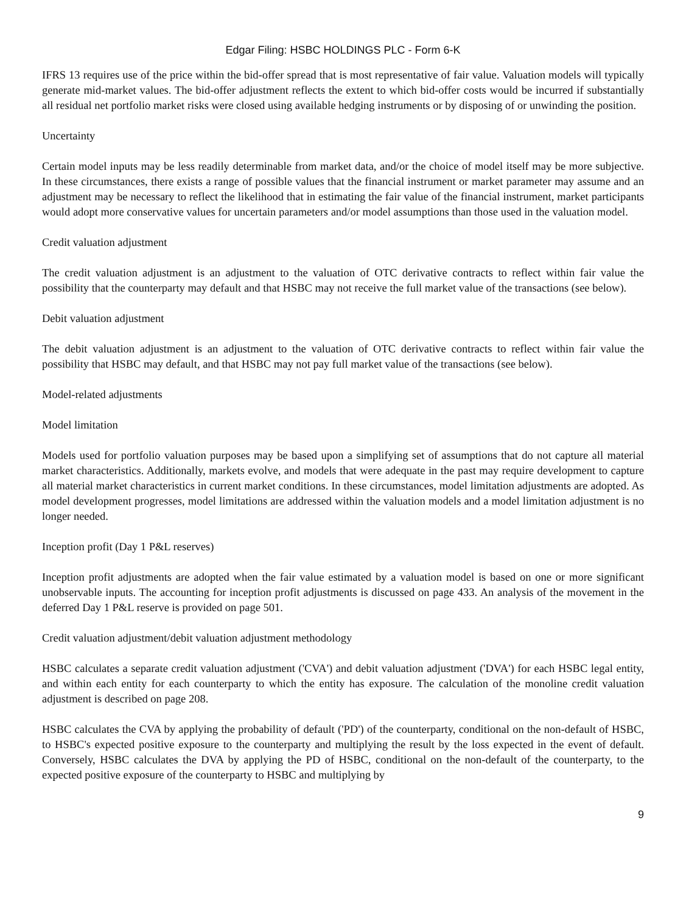Edgar Filing: HSBC HOLDINGS PLC - Form 6-K
IFRS 13 requires use of the price within the bid-offer spread that is most representative of fair value. Valuation models will typically generate mid-market values. The bid-offer adjustment reflects the extent to which bid-offer costs would be incurred if substantially all residual net portfolio market risks were closed using available hedging instruments or by disposing of or unwinding the position.
Uncertainty
Certain model inputs may be less readily determinable from market data, and/or the choice of model itself may be more subjective. In these circumstances, there exists a range of possible values that the financial instrument or market parameter may assume and an adjustment may be necessary to reflect the likelihood that in estimating the fair value of the financial instrument, market participants would adopt more conservative values for uncertain parameters and/or model assumptions than those used in the valuation model.
Credit valuation adjustment
The credit valuation adjustment is an adjustment to the valuation of OTC derivative contracts to reflect within fair value the possibility that the counterparty may default and that HSBC may not receive the full market value of the transactions (see below).
Debit valuation adjustment
The debit valuation adjustment is an adjustment to the valuation of OTC derivative contracts to reflect within fair value the possibility that HSBC may default, and that HSBC may not pay full market value of the transactions (see below).
Model-related adjustments
Model limitation
Models used for portfolio valuation purposes may be based upon a simplifying set of assumptions that do not capture all material market characteristics. Additionally, markets evolve, and models that were adequate in the past may require development to capture all material market characteristics in current market conditions. In these circumstances, model limitation adjustments are adopted. As model development progresses, model limitations are addressed within the valuation models and a model limitation adjustment is no longer needed.
Inception profit (Day 1 P&L reserves)
Inception profit adjustments are adopted when the fair value estimated by a valuation model is based on one or more significant unobservable inputs. The accounting for inception profit adjustments is discussed on page 433. An analysis of the movement in the deferred Day 1 P&L reserve is provided on page 501.
Credit valuation adjustment/debit valuation adjustment methodology
HSBC calculates a separate credit valuation adjustment ('CVA') and debit valuation adjustment ('DVA') for each HSBC legal entity, and within each entity for each counterparty to which the entity has exposure. The calculation of the monoline credit valuation adjustment is described on page 208.
HSBC calculates the CVA by applying the probability of default ('PD') of the counterparty, conditional on the non-default of HSBC, to HSBC's expected positive exposure to the counterparty and multiplying the result by the loss expected in the event of default. Conversely, HSBC calculates the DVA by applying the PD of HSBC, conditional on the non-default of the counterparty, to the expected positive exposure of the counterparty to HSBC and multiplying by
9